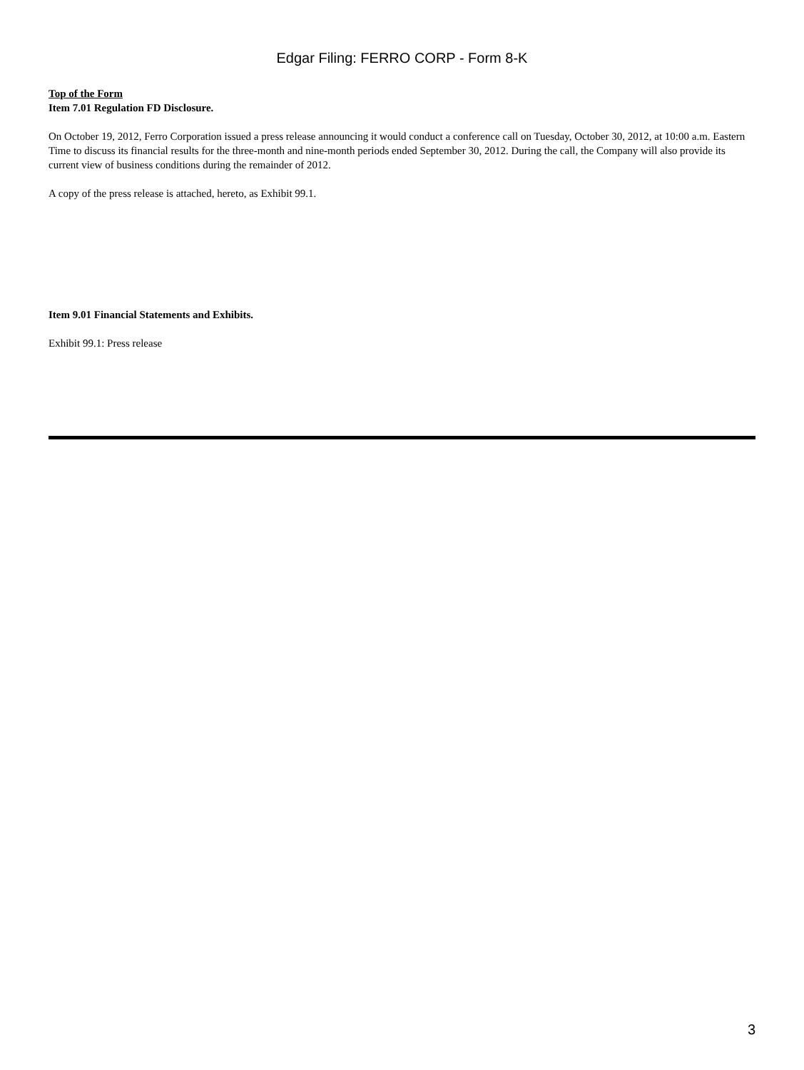Edgar Filing: FERRO CORP - Form 8-K
Top of the Form
Item 7.01 Regulation FD Disclosure.
On October 19, 2012, Ferro Corporation issued a press release announcing it would conduct a conference call on Tuesday, October 30, 2012, at 10:00 a.m. Eastern Time to discuss its financial results for the three-month and nine-month periods ended September 30, 2012. During the call, the Company will also provide its current view of business conditions during the remainder of 2012.
A copy of the press release is attached, hereto, as Exhibit 99.1.
Item 9.01 Financial Statements and Exhibits.
Exhibit 99.1: Press release
3